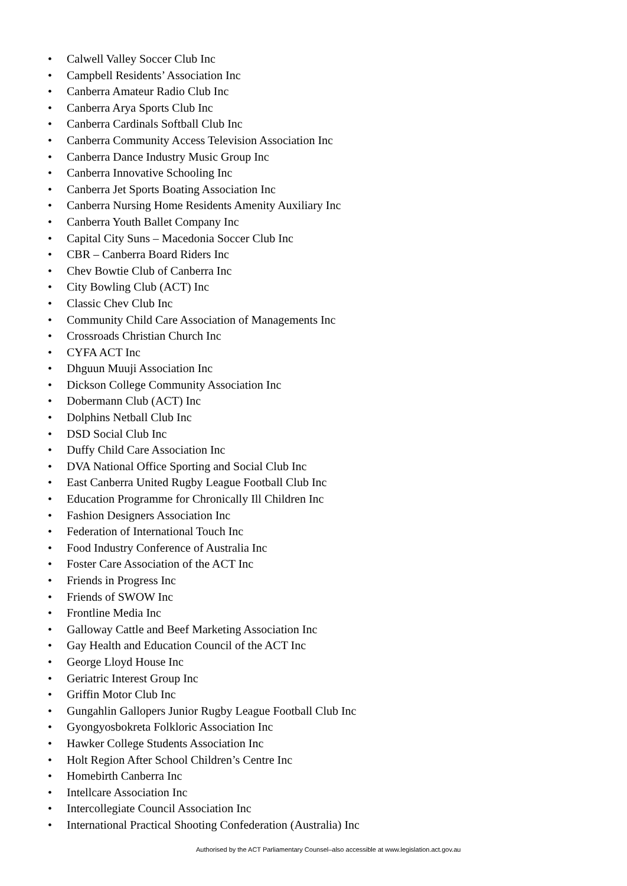• Calwell Valley Soccer Club Inc
• Campbell Residents’ Association Inc
• Canberra Amateur Radio Club Inc
• Canberra Arya Sports Club Inc
• Canberra Cardinals Softball Club Inc
• Canberra Community Access Television Association Inc
• Canberra Dance Industry Music Group Inc
• Canberra Innovative Schooling Inc
• Canberra Jet Sports Boating Association Inc
• Canberra Nursing Home Residents Amenity Auxiliary Inc
• Canberra Youth Ballet Company Inc
• Capital City Suns – Macedonia Soccer Club Inc
• CBR – Canberra Board Riders Inc
• Chev Bowtie Club of Canberra Inc
• City Bowling Club (ACT) Inc
• Classic Chev Club Inc
• Community Child Care Association of Managements Inc
• Crossroads Christian Church Inc
• CYFA ACT Inc
• Dhguun Muuji Association Inc
• Dickson College Community Association Inc
• Dobermann Club (ACT) Inc
• Dolphins Netball Club Inc
• DSD Social Club Inc
• Duffy Child Care Association Inc
• DVA National Office Sporting and Social Club Inc
• East Canberra United Rugby League Football Club Inc
• Education Programme for Chronically Ill Children Inc
• Fashion Designers Association Inc
• Federation of International Touch Inc
• Food Industry Conference of Australia Inc
• Foster Care Association of the ACT Inc
• Friends in Progress Inc
• Friends of SWOW Inc
• Frontline Media Inc
• Galloway Cattle and Beef Marketing Association Inc
• Gay Health and Education Council of the ACT Inc
• George Lloyd House Inc
• Geriatric Interest Group Inc
• Griffin Motor Club Inc
• Gungahlin Gallopers Junior Rugby League Football Club Inc
• Gyongyosbokreta Folkloric Association Inc
• Hawker College Students Association Inc
• Holt Region After School Children’s Centre Inc
• Homebirth Canberra Inc
• Intellcare Association Inc
• Intercollegiate Council Association Inc
• International Practical Shooting Confederation (Australia) Inc
Authorised by the ACT Parliamentary Counsel–also accessible at www.legislation.act.gov.au